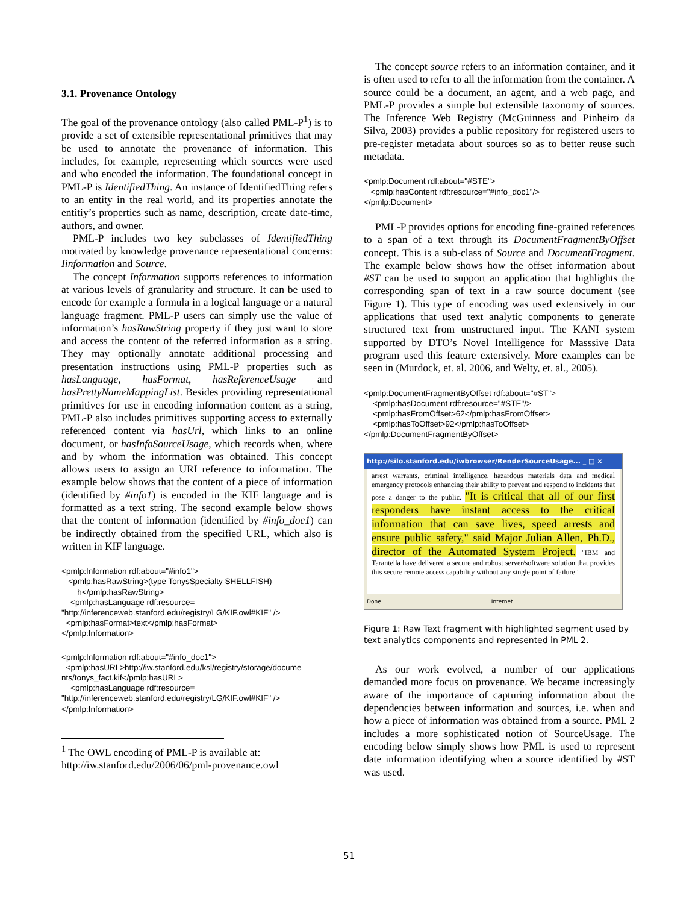3.1. Provenance Ontology
The goal of the provenance ontology (also called PML-P<sup>1</sup>) is to provide a set of extensible representational primitives that may be used to annotate the provenance of information. This includes, for example, representing which sources were used and who encoded the information. The foundational concept in PML-P is IdentifiedThing. An instance of IdentifiedThing refers to an entity in the real world, and its properties annotate the entitiy’s properties such as name, description, create date-time, authors, and owner.
PML-P includes two key subclasses of IdentifiedThing motivated by knowledge provenance representational concerns: Iinformation and Source.
The concept Information supports references to information at various levels of granularity and structure. It can be used to encode for example a formula in a logical language or a natural language fragment. PML-P users can simply use the value of information’s hasRawString property if they just want to store and access the content of the referred information as a string. They may optionally annotate additional processing and presentation instructions using PML-P properties such as hasLanguage, hasFormat, hasReferenceUsage and hasPrettyNameMappingList. Besides providing representational primitives for use in encoding information content as a string, PML-P also includes primitives supporting access to externally referenced content via hasUrl, which links to an online document, or hasInfoSourceUsage, which records when, where and by whom the information was obtained. This concept allows users to assign an URI reference to information. The example below shows that the content of a piece of information (identified by #info1) is encoded in the KIF language and is formatted as a text string. The second example below shows that the content of information (identified by #info_doc1) can be indirectly obtained from the specified URL, which also is written in KIF language.
<pmlp:Information rdf:about="#info1">
<pmlp:hasRawString>(type TonysSpecialty SHELLFISH)
h</pmlp:hasRawString>
<pmlp:hasLanguage rdf:resource=
"http://inferenceweb.stanford.edu/registry/LG/KIF.owl#KIF" />
<pmlp:hasFormat>text</pmlp:hasFormat>
</pmlp:Information>
<pmlp:Information rdf:about="#info_doc1">
<pmlp:hasURL>http://iw.stanford.edu/ksl/registry/storage/docume nts/tonys_fact.kif</pmlp:hasURL>
<pmlp:hasLanguage rdf:resource=
"http://inferenceweb.stanford.edu/registry/LG/KIF.owl#KIF" />
</pmlp:Information>
<sup>1</sup> The OWL encoding of PML-P is available at: http://iw.stanford.edu/2006/06/pml-provenance.owl
The concept source refers to an information container, and it is often used to refer to all the information from the container. A source could be a document, an agent, and a web page, and PML-P provides a simple but extensible taxonomy of sources. The Inference Web Registry (McGuinness and Pinheiro da Silva, 2003) provides a public repository for registered users to pre-register metadata about sources so as to better reuse such metadata.
<pmlp:Document rdf:about="#STE">
<pmlp:hasContent rdf:resource="#info_doc1"/>
</pmlp:Document>
PML-P provides options for encoding fine-grained references to a span of a text through its DocumentFragmentByOffset concept. This is a sub-class of Source and DocumentFragment. The example below shows how the offset information about #ST can be used to support an application that highlights the corresponding span of text in a raw source document (see Figure 1). This type of encoding was used extensively in our applications that used text analytic components to generate structured text from unstructured input. The KANI system supported by DTO’s Novel Intelligence for Masssive Data program used this feature extensively. More examples can be seen in (Murdock, et. al. 2006, and Welty, et. al., 2005).
<pmlp:DocumentFragmentByOffset rdf:about="#ST">
<pmlp:hasDocument rdf:resource="#STE"/>
<pmlp:hasFromOffset>62</pmlp:hasFromOffset>
<pmlp:hasToOffset>92</pmlp:hasToOffset>
</pmlp:DocumentFragmentByOffset>
http://silo.stanford.edu/iwbrowser/RenderSourceUsage... _ □ ×
arrest warrants, criminal intelligence, hazardous materials data and medical emergency protocols enhancing their ability to prevent and respond to incidents that pose a danger to the public. "It is critical that all of our first responders have instant access to the critical information that can save lives, speed arrests and ensure public safety," said Major Julian Allen, Ph.D., director of the Automated System Project. "IBM and Tarantella have delivered a secure and robust server/software solution that provides this secure remote access capability without any single point of failure."
Done Internet
Figure 1: Raw Text fragment with highlighted segment used by text analytics components and represented in PML 2.
As our work evolved, a number of our applications demanded more focus on provenance. We became increasingly aware of the importance of capturing information about the dependencies between information and sources, i.e. when and how a piece of information was obtained from a source. PML 2 includes a more sophisticated notion of SourceUsage. The encoding below simply shows how PML is used to represent date information identifying when a source identified by #ST was used.
51